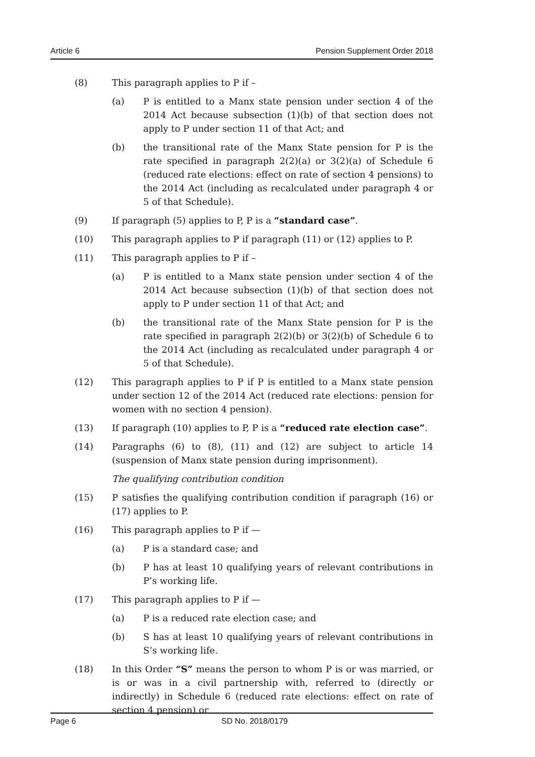Article 6 Pension Supplement Order 2018
(8) This paragraph applies to P if –
(a) P is entitled to a Manx state pension under section 4 of the 2014 Act because subsection (1)(b) of that section does not apply to P under section 11 of that Act; and
(b) the transitional rate of the Manx State pension for P is the rate specified in paragraph 2(2)(a) or 3(2)(a) of Schedule 6 (reduced rate elections: effect on rate of section 4 pensions) to the 2014 Act (including as recalculated under paragraph 4 or 5 of that Schedule).
(9) If paragraph (5) applies to P, P is a “standard case”.
(10) This paragraph applies to P if paragraph (11) or (12) applies to P.
(11) This paragraph applies to P if –
(a) P is entitled to a Manx state pension under section 4 of the 2014 Act because subsection (1)(b) of that section does not apply to P under section 11 of that Act; and
(b) the transitional rate of the Manx State pension for P is the rate specified in paragraph 2(2)(b) or 3(2)(b) of Schedule 6 to the 2014 Act (including as recalculated under paragraph 4 or 5 of that Schedule).
(12) This paragraph applies to P if P is entitled to a Manx state pension under section 12 of the 2014 Act (reduced rate elections: pension for women with no section 4 pension).
(13) If paragraph (10) applies to P, P is a “reduced rate election case”.
(14) Paragraphs (6) to (8), (11) and (12) are subject to article 14 (suspension of Manx state pension during imprisonment).
The qualifying contribution condition
(15) P satisfies the qualifying contribution condition if paragraph (16) or (17) applies to P.
(16) This paragraph applies to P if —
(a) P is a standard case; and
(b) P has at least 10 qualifying years of relevant contributions in P’s working life.
(17) This paragraph applies to P if —
(a) P is a reduced rate election case; and
(b) S has at least 10 qualifying years of relevant contributions in S’s working life.
(18) In this Order “S” means the person to whom P is or was married, or is or was in a civil partnership with, referred to (directly or indirectly) in Schedule 6 (reduced rate elections: effect on rate of section 4 pension) or
Page 6 SD No. 2018/0179